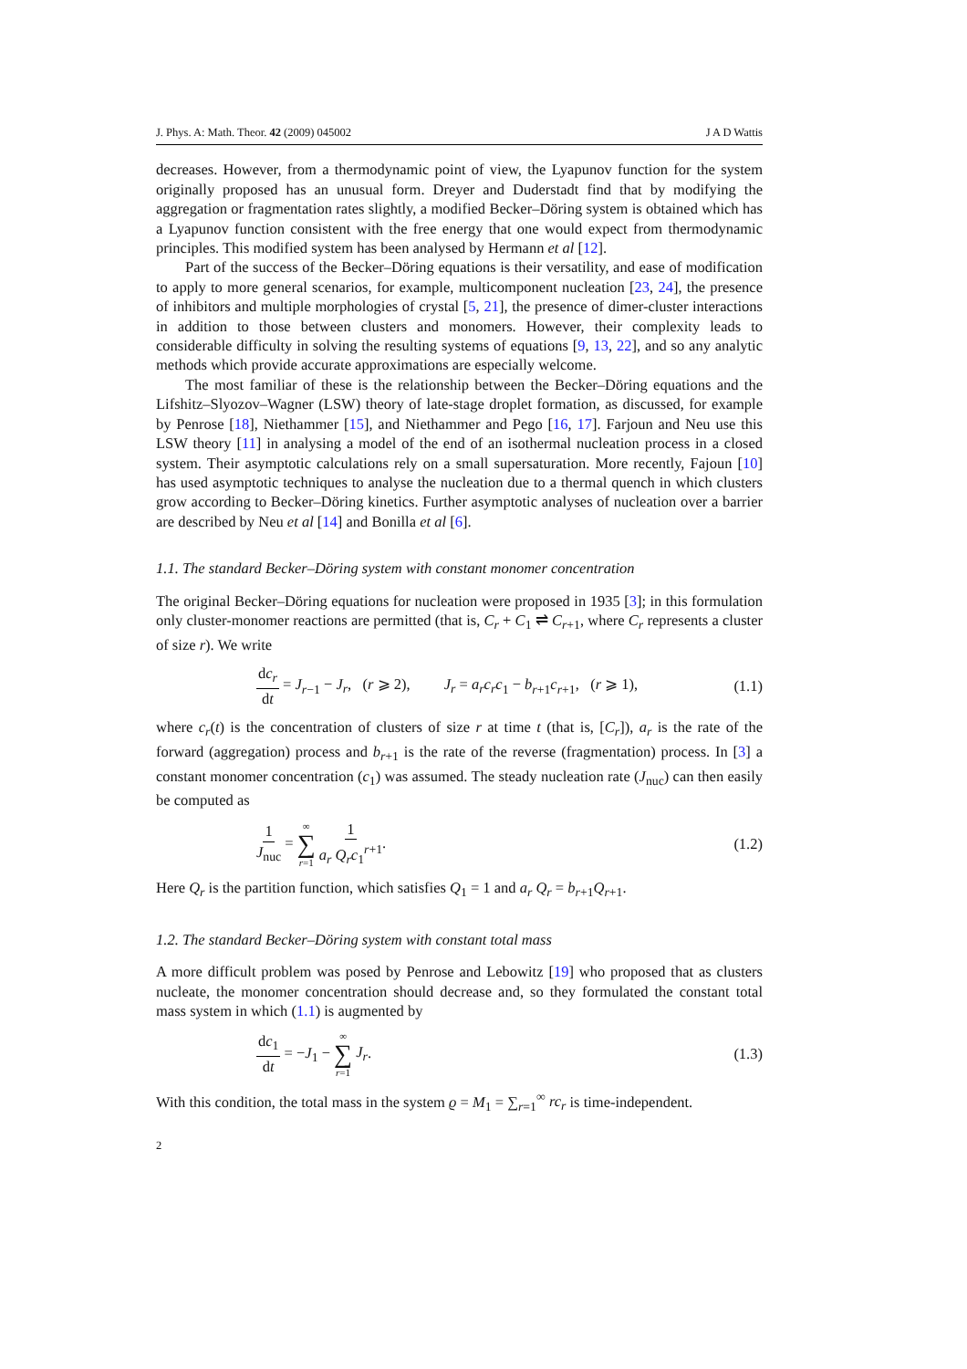J. Phys. A: Math. Theor. 42 (2009) 045002 J A D Wattis
decreases. However, from a thermodynamic point of view, the Lyapunov function for the system originally proposed has an unusual form. Dreyer and Duderstadt find that by modifying the aggregation or fragmentation rates slightly, a modified Becker–Döring system is obtained which has a Lyapunov function consistent with the free energy that one would expect from thermodynamic principles. This modified system has been analysed by Hermann et al [12].
Part of the success of the Becker–Döring equations is their versatility, and ease of modification to apply to more general scenarios, for example, multicomponent nucleation [23, 24], the presence of inhibitors and multiple morphologies of crystal [5, 21], the presence of dimer-cluster interactions in addition to those between clusters and monomers. However, their complexity leads to considerable difficulty in solving the resulting systems of equations [9, 13, 22], and so any analytic methods which provide accurate approximations are especially welcome.
The most familiar of these is the relationship between the Becker–Döring equations and the Lifshitz–Slyozov–Wagner (LSW) theory of late-stage droplet formation, as discussed, for example by Penrose [18], Niethammer [15], and Niethammer and Pego [16, 17]. Farjoun and Neu use this LSW theory [11] in analysing a model of the end of an isothermal nucleation process in a closed system. Their asymptotic calculations rely on a small supersaturation. More recently, Fajoun [10] has used asymptotic techniques to analyse the nucleation due to a thermal quench in which clusters grow according to Becker–Döring kinetics. Further asymptotic analyses of nucleation over a barrier are described by Neu et al [14] and Bonilla et al [6].
1.1. The standard Becker–Döring system with constant monomer concentration
The original Becker–Döring equations for nucleation were proposed in 1935 [3]; in this formulation only cluster-monomer reactions are permitted (that is, C<sub>r</sub> + C<sub>1</sub> ⇌ C<sub>r+1</sub>, where C<sub>r</sub> represents a cluster of size r). We write
dc<sub>r</sub> dt = J<sub>r−1</sub> − J<sub>r</sub>, (r ⩾ 2), J<sub>r</sub> = a<sub>r</sub>c<sub>r</sub>c<sub>1</sub> − b<sub>r+1</sub>c<sub>r+1</sub>, (r ⩾ 1), (1.1)
where c<sub>r</sub>(t) is the concentration of clusters of size r at time t (that is, [C<sub>r</sub>]), a<sub>r</sub> is the rate of the forward (aggregation) process and b<sub>r+1</sub> is the rate of the reverse (fragmentation) process. In [3] a constant monomer concentration (c<sub>1</sub>) was assumed. The steady nucleation rate (J<sub>nuc</sub>) can then easily be computed as
1 J<sub>nuc</sub> = ∞ ∑ r=1 1 a<sub>r</sub> Q<sub>r</sub> c<sub>1</sub><sup>r+1</sup>. (1.2)
Here Q<sub>r</sub> is the partition function, which satisfies Q<sub>1</sub> = 1 and a<sub>r</sub> Q<sub>r</sub> = b<sub>r+1</sub>Q<sub>r+1</sub>.
1.2. The standard Becker–Döring system with constant total mass
A more difficult problem was posed by Penrose and Lebowitz [19] who proposed that as clusters nucleate, the monomer concentration should decrease and, so they formulated the constant total mass system in which (1.1) is augmented by
dc<sub>1</sub> dt = −J<sub>1</sub> − ∞ ∑ r=1 J<sub>r</sub>. (1.3)
With this condition, the total mass in the system ϱ = M<sub>1</sub> = ∑<sub>r=1</sub><sup>∞</sup> rc<sub>r</sub> is time-independent.
2